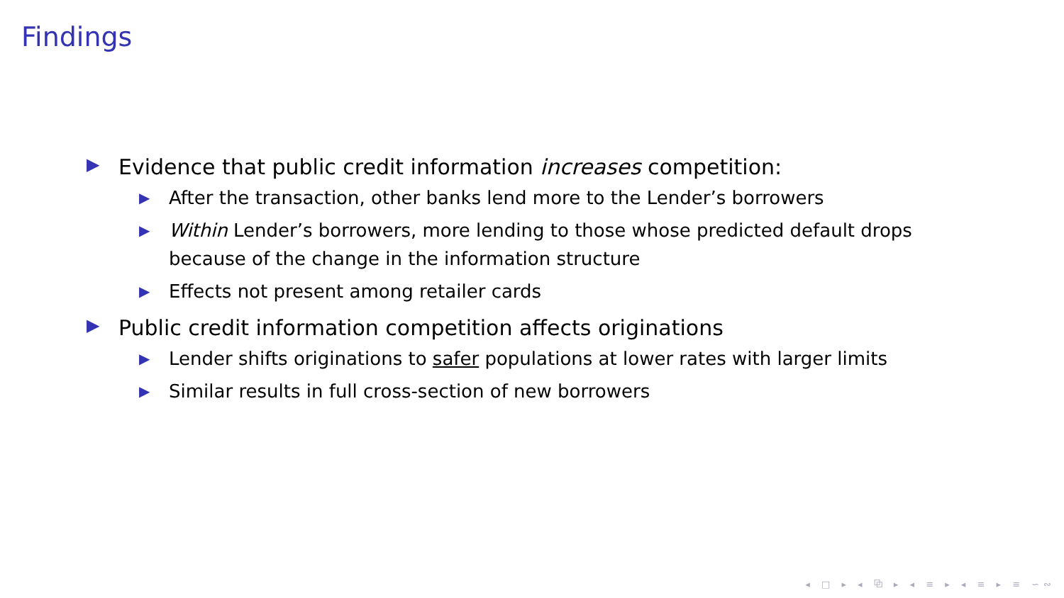Findings
▶ Evidence that public credit information increases competition:
▶ After the transaction, other banks lend more to the Lender’s borrowers
▶ Within Lender’s borrowers, more lending to those whose predicted default drops because of the change in the information structure
▶ Effects not present among retailer cards
▶ Public credit information competition affects originations
▶ Lender shifts originations to safer populations at lower rates with larger limits
▶ Similar results in full cross-section of new borrowers
◂ □ ▸ ◂ ⧉ ▸ ◂ ≡ ▸ ◂ ≡ ▸ ≡ ∽∾